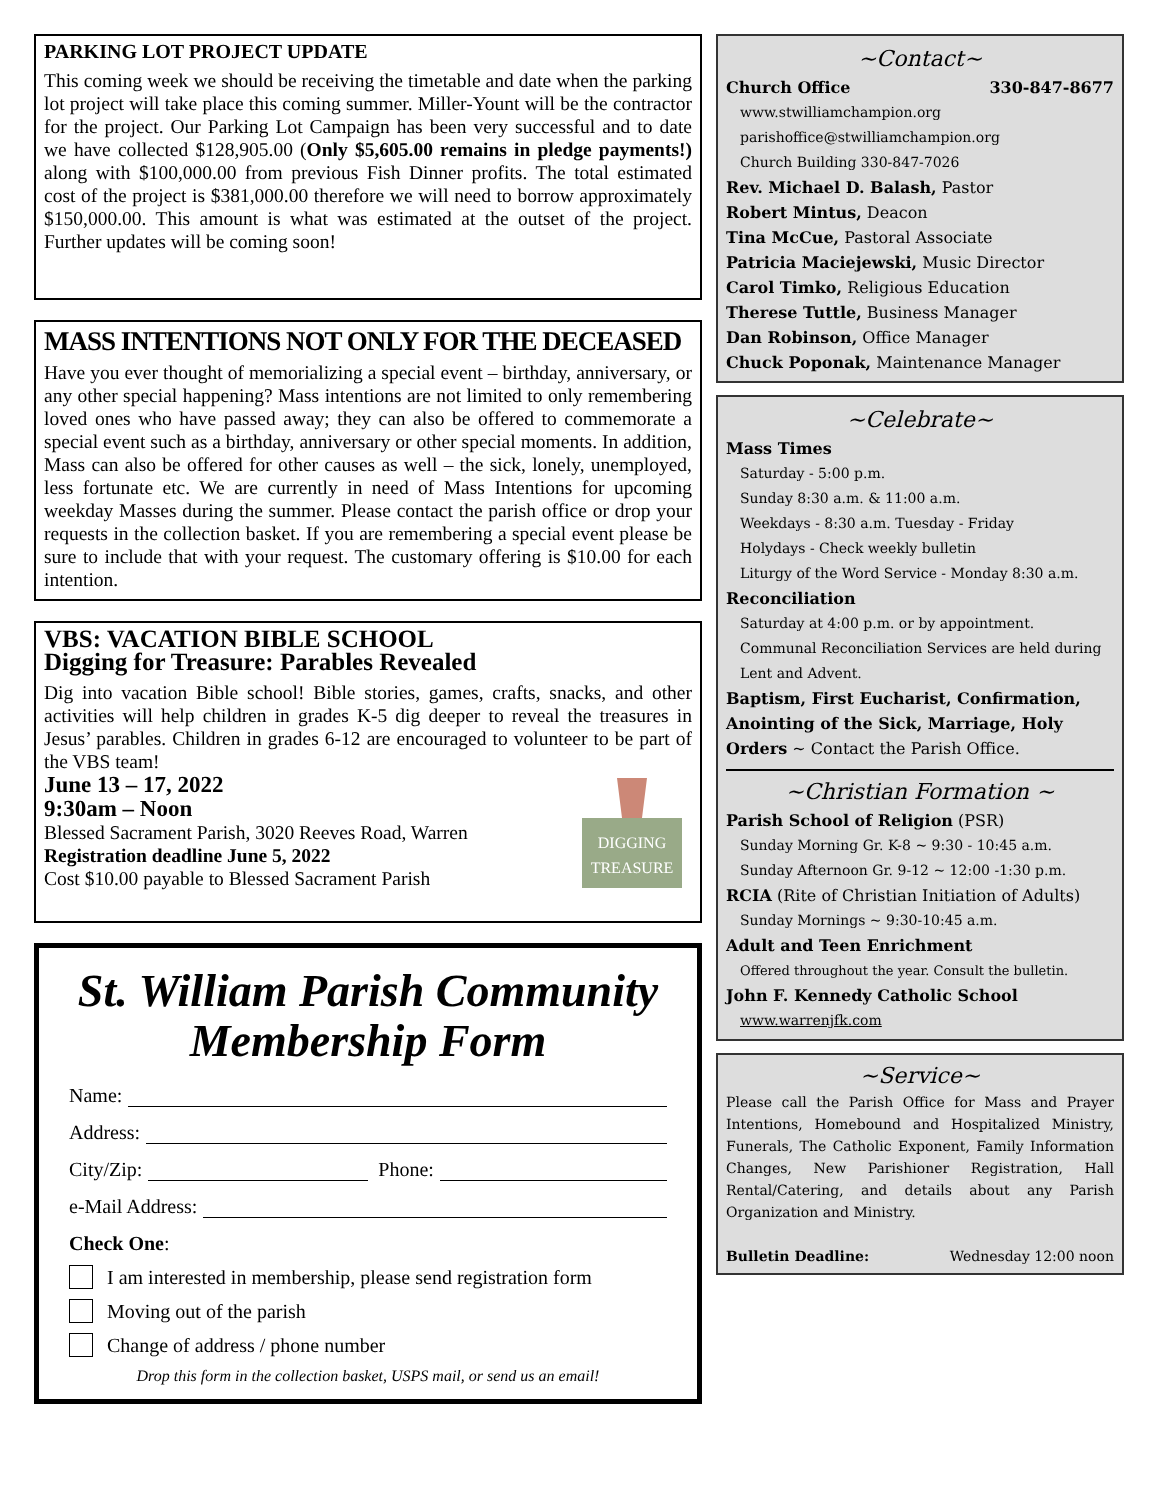PARKING LOT PROJECT UPDATE
This coming week we should be receiving the timetable and date when the parking lot project will take place this coming summer. Miller-Yount will be the contractor for the project. Our Parking Lot Campaign has been very successful and to date we have collected $128,905.00 (Only $5,605.00 remains in pledge payments!) along with $100,000.00 from previous Fish Dinner profits. The total estimated cost of the project is $381,000.00 therefore we will need to borrow approximately $150,000.00. This amount is what was estimated at the outset of the project. Further updates will be coming soon!
MASS INTENTIONS NOT ONLY FOR THE DECEASED
Have you ever thought of memorializing a special event – birthday, anniversary, or any other special happening? Mass intentions are not limited to only remembering loved ones who have passed away; they can also be offered to commemorate a special event such as a birthday, anniversary or other special moments. In addition, Mass can also be offered for other causes as well – the sick, lonely, unemployed, less fortunate etc. We are currently in need of Mass Intentions for upcoming weekday Masses during the summer. Please contact the parish office or drop your requests in the collection basket. If you are remembering a special event please be sure to include that with your request. The customary offering is $10.00 for each intention.
VBS: VACATION BIBLE SCHOOL
Digging for Treasure: Parables Revealed
Dig into vacation Bible school! Bible stories, games, crafts, snacks, and other activities will help children in grades K-5 dig deeper to reveal the treasures in Jesus’ parables. Children in grades 6-12 are encouraged to volunteer to be part of the VBS team!
June 13 – 17, 2022
9:30am – Noon
Blessed Sacrament Parish, 3020 Reeves Road, Warren
Registration deadline June 5, 2022
Cost $10.00 payable to Blessed Sacrament Parish
DIGGING
TREASURE
St. William Parish Community Membership Form
Name:
Address:
City/Zip: Phone:
e-Mail Address:
Check One:
I am interested in membership, please send registration form
Moving out of the parish
Change of address / phone number
Drop this form in the collection basket, USPS mail, or send us an email!
~Contact~
Church Office 330-847-8677
www.stwilliamchampion.org
parishoffice@stwilliamchampion.org
Church Building 330-847-7026
Rev. Michael D. Balash, Pastor
Robert Mintus, Deacon
Tina McCue, Pastoral Associate
Patricia Maciejewski, Music Director
Carol Timko, Religious Education
Therese Tuttle, Business Manager
Dan Robinson, Office Manager
Chuck Poponak, Maintenance Manager
~Celebrate~
Mass Times
Saturday - 5:00 p.m.
Sunday 8:30 a.m. & 11:00 a.m.
Weekdays - 8:30 a.m. Tuesday - Friday
Holydays - Check weekly bulletin
Liturgy of the Word Service - Monday 8:30 a.m.
Reconciliation
Saturday at 4:00 p.m. or by appointment. Communal Reconciliation Services are held during Lent and Advent.
Baptism, First Eucharist, Confirmation, Anointing of the Sick, Marriage, Holy Orders ~ Contact the Parish Office.
~Christian Formation ~
Parish School of Religion (PSR)
Sunday Morning Gr. K-8 ~ 9:30 - 10:45 a.m.
Sunday Afternoon Gr. 9-12 ~ 12:00 -1:30 p.m.
RCIA (Rite of Christian Initiation of Adults)
Sunday Mornings ~ 9:30-10:45 a.m.
Adult and Teen Enrichment
Offered throughout the year. Consult the bulletin.
John F. Kennedy Catholic School
www.warrenjfk.com
~Service~
Please call the Parish Office for Mass and Prayer Intentions, Homebound and Hospitalized Ministry, Funerals, The Catholic Exponent, Family Information Changes, New Parishioner Registration, Hall Rental/Catering, and details about any Parish Organization and Ministry.
Bulletin Deadline: Wednesday 12:00 noon